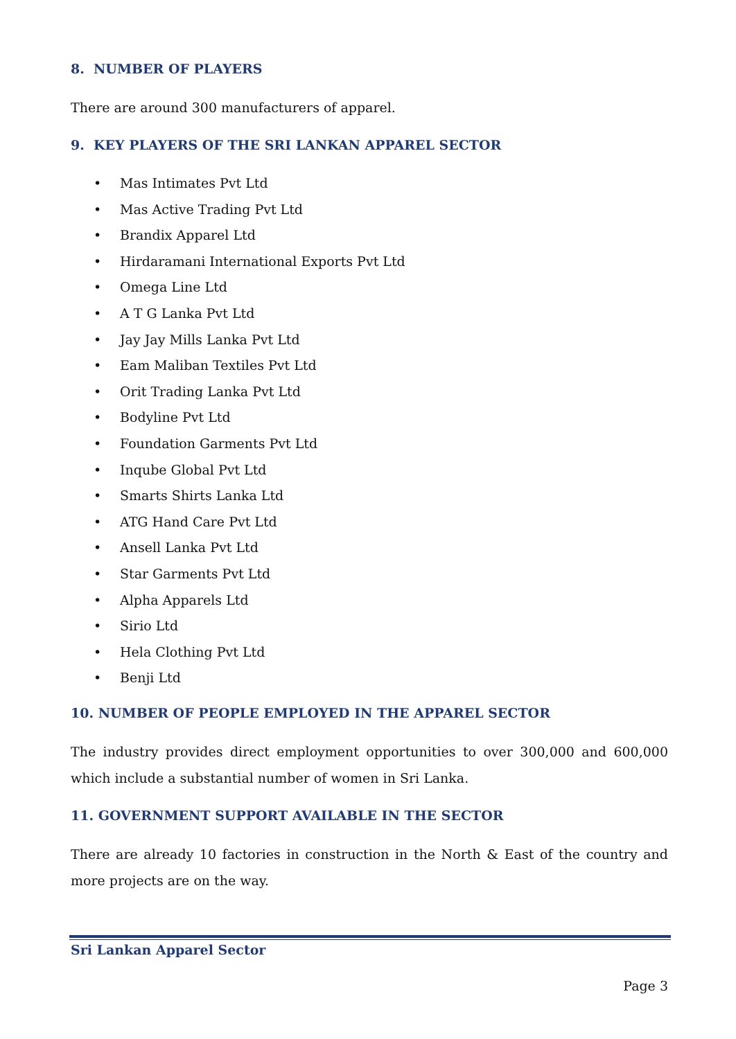8. NUMBER OF PLAYERS
There are around 300 manufacturers of apparel.
9. KEY PLAYERS OF THE SRI LANKAN APPAREL SECTOR
• Mas Intimates Pvt Ltd
• Mas Active Trading Pvt Ltd
• Brandix Apparel Ltd
• Hirdaramani International Exports Pvt Ltd
• Omega Line Ltd
• A T G Lanka Pvt Ltd
• Jay Jay Mills Lanka Pvt Ltd
• Eam Maliban Textiles Pvt Ltd
• Orit Trading Lanka Pvt Ltd
• Bodyline Pvt Ltd
• Foundation Garments Pvt Ltd
• Inqube Global Pvt Ltd
• Smarts Shirts Lanka Ltd
• ATG Hand Care Pvt Ltd
• Ansell Lanka Pvt Ltd
• Star Garments Pvt Ltd
• Alpha Apparels Ltd
• Sirio Ltd
• Hela Clothing Pvt Ltd
• Benji Ltd
10. NUMBER OF PEOPLE EMPLOYED IN THE APPAREL SECTOR
The industry provides direct employment opportunities to over 300,000 and 600,000 which include a substantial number of women in Sri Lanka.
11. GOVERNMENT SUPPORT AVAILABLE IN THE SECTOR
There are already 10 factories in construction in the North & East of the country and more projects are on the way.
Sri Lankan Apparel Sector
Page 3